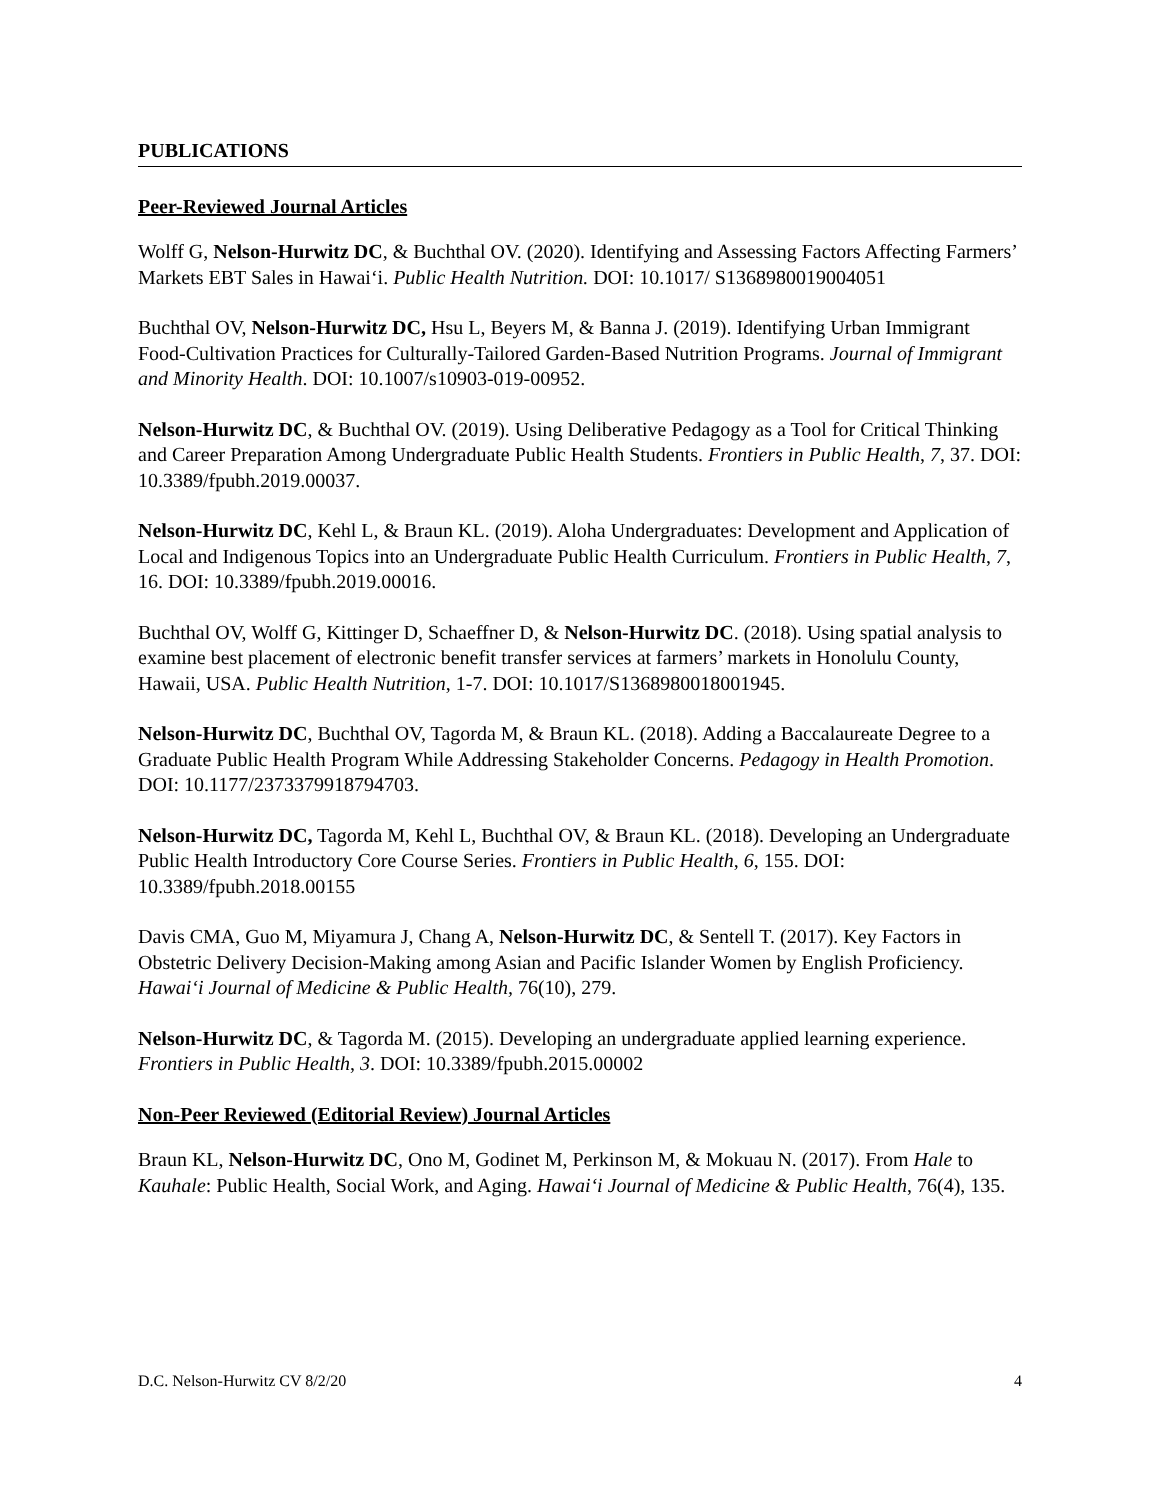PUBLICATIONS
Peer-Reviewed Journal Articles
Wolff G, Nelson-Hurwitz DC, & Buchthal OV. (2020). Identifying and Assessing Factors Affecting Farmers’ Markets EBT Sales in Hawai‘i. Public Health Nutrition. DOI: 10.1017/ S1368980019004051
Buchthal OV, Nelson-Hurwitz DC, Hsu L, Beyers M, & Banna J. (2019). Identifying Urban Immigrant Food-Cultivation Practices for Culturally-Tailored Garden-Based Nutrition Programs. Journal of Immigrant and Minority Health. DOI: 10.1007/s10903-019-00952.
Nelson-Hurwitz DC, & Buchthal OV. (2019). Using Deliberative Pedagogy as a Tool for Critical Thinking and Career Preparation Among Undergraduate Public Health Students. Frontiers in Public Health, 7, 37. DOI: 10.3389/fpubh.2019.00037.
Nelson-Hurwitz DC, Kehl L, & Braun KL. (2019). Aloha Undergraduates: Development and Application of Local and Indigenous Topics into an Undergraduate Public Health Curriculum. Frontiers in Public Health, 7, 16. DOI: 10.3389/fpubh.2019.00016.
Buchthal OV, Wolff G, Kittinger D, Schaeffner D, & Nelson-Hurwitz DC. (2018). Using spatial analysis to examine best placement of electronic benefit transfer services at farmers’ markets in Honolulu County, Hawaii, USA. Public Health Nutrition, 1-7. DOI: 10.1017/S1368980018001945.
Nelson-Hurwitz DC, Buchthal OV, Tagorda M, & Braun KL. (2018). Adding a Baccalaureate Degree to a Graduate Public Health Program While Addressing Stakeholder Concerns. Pedagogy in Health Promotion. DOI: 10.1177/2373379918794703.
Nelson-Hurwitz DC, Tagorda M, Kehl L, Buchthal OV, & Braun KL. (2018). Developing an Undergraduate Public Health Introductory Core Course Series. Frontiers in Public Health, 6, 155. DOI: 10.3389/fpubh.2018.00155
Davis CMA, Guo M, Miyamura J, Chang A, Nelson-Hurwitz DC, & Sentell T. (2017). Key Factors in Obstetric Delivery Decision-Making among Asian and Pacific Islander Women by English Proficiency. Hawai‘i Journal of Medicine & Public Health, 76(10), 279.
Nelson-Hurwitz DC, & Tagorda M. (2015). Developing an undergraduate applied learning experience. Frontiers in Public Health, 3. DOI: 10.3389/fpubh.2015.00002
Non-Peer Reviewed (Editorial Review) Journal Articles
Braun KL, Nelson-Hurwitz DC, Ono M, Godinet M, Perkinson M, & Mokuau N. (2017). From Hale to Kauhale: Public Health, Social Work, and Aging. Hawai‘i Journal of Medicine & Public Health, 76(4), 135.
D.C. Nelson-Hurwitz CV 8/2/20 4